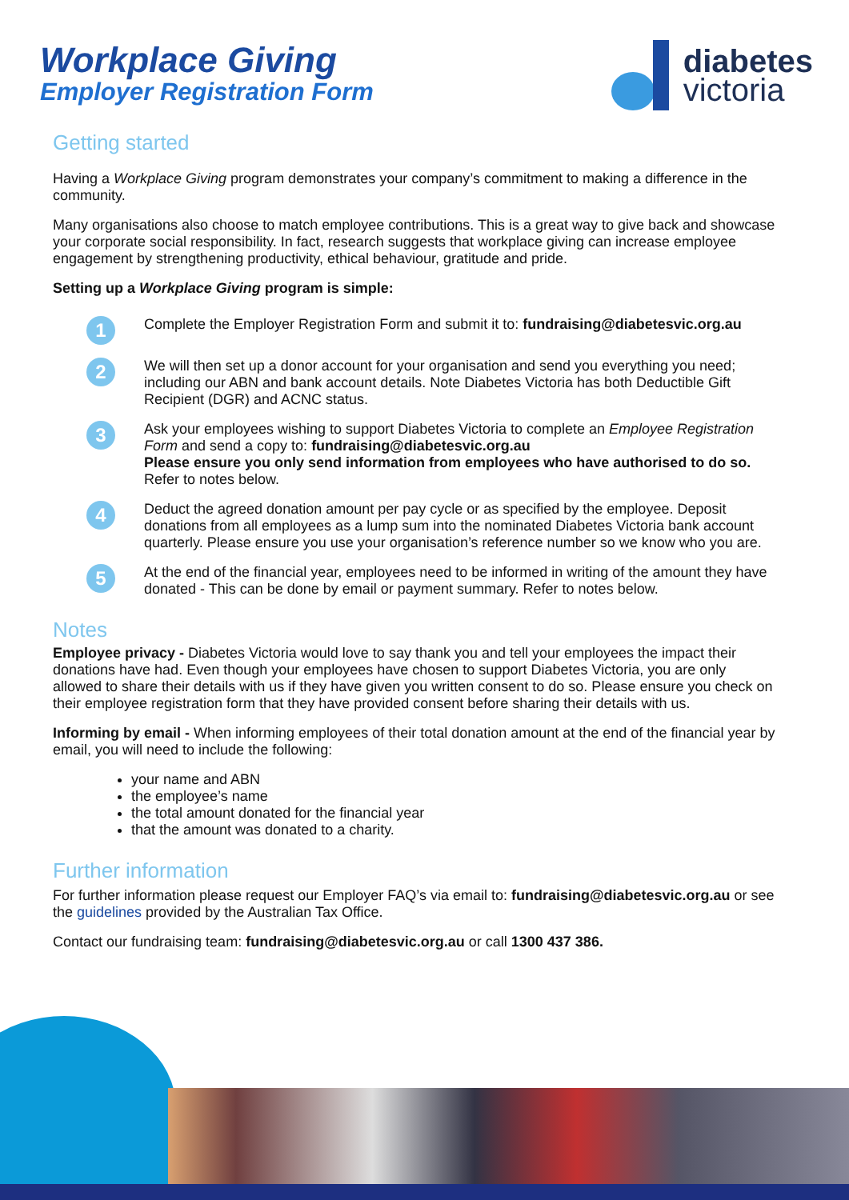Workplace Giving
Employer Registration Form
diabetes
victoria
Getting started
Having a Workplace Giving program demonstrates your company’s commitment to making a difference in the community.
Many organisations also choose to match employee contributions. This is a great way to give back and showcase your corporate social responsibility. In fact, research suggests that workplace giving can increase employee engagement by strengthening productivity, ethical behaviour, gratitude and pride.
Setting up a Workplace Giving program is simple:
1
Complete the Employer Registration Form and submit it to: fundraising@diabetesvic.org.au
2
We will then set up a donor account for your organisation and send you everything you need; including our ABN and bank account details. Note Diabetes Victoria has both Deductible Gift Recipient (DGR) and ACNC status.
3
Ask your employees wishing to support Diabetes Victoria to complete an Employee Registration Form and send a copy to: fundraising@diabetesvic.org.au
Please ensure you only send information from employees who have authorised to do so. Refer to notes below.
4
Deduct the agreed donation amount per pay cycle or as specified by the employee. Deposit donations from all employees as a lump sum into the nominated Diabetes Victoria bank account quarterly. Please ensure you use your organisation’s reference number so we know who you are.
5
At the end of the financial year, employees need to be informed in writing of the amount they have donated - This can be done by email or payment summary. Refer to notes below.
Notes
Employee privacy - Diabetes Victoria would love to say thank you and tell your employees the impact their donations have had. Even though your employees have chosen to support Diabetes Victoria, you are only allowed to share their details with us if they have given you written consent to do so. Please ensure you check on their employee registration form that they have provided consent before sharing their details with us.
Informing by email - When informing employees of their total donation amount at the end of the financial year by email, you will need to include the following:
your name and ABN
the employee’s name
the total amount donated for the financial year
that the amount was donated to a charity.
Further information
For further information please request our Employer FAQ’s via email to: fundraising@diabetesvic.org.au or see the guidelines provided by the Australian Tax Office.
Contact our fundraising team: fundraising@diabetesvic.org.au or call 1300 437 386.